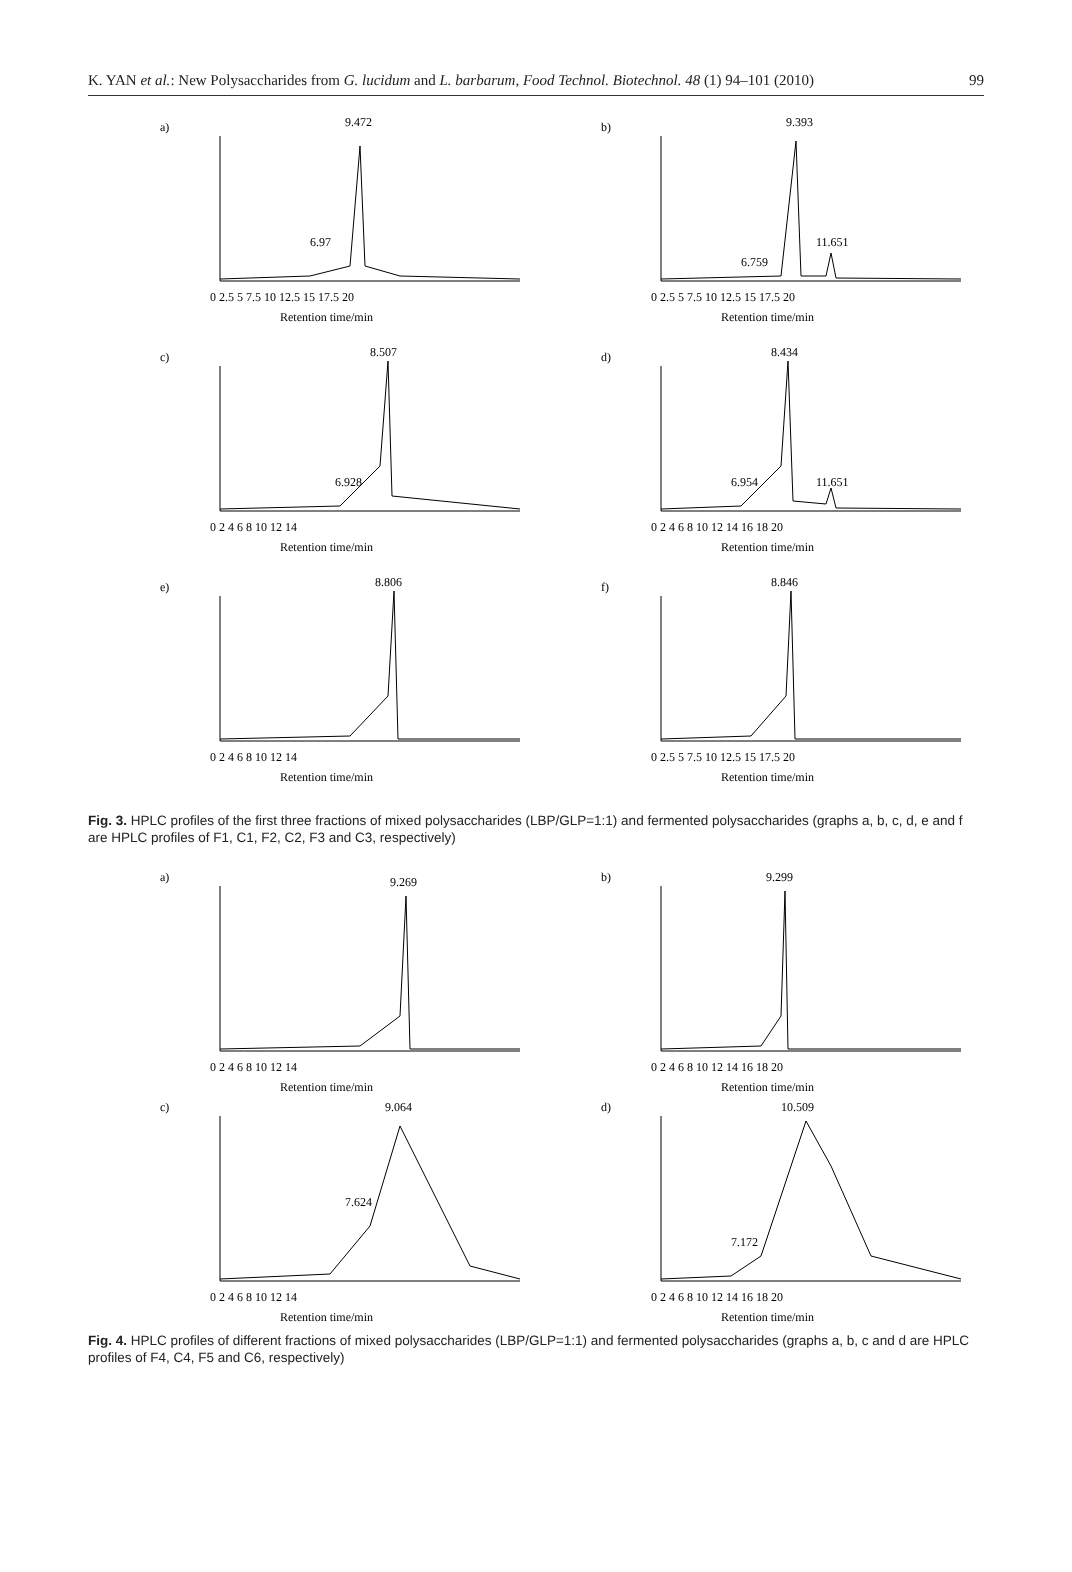K. YAN et al.: New Polysaccharides from G. lucidum and L. barbarum, Food Technol. Biotechnol. 48 (1) 94–101 (2010) 99
a)
9.472
6.97
Retention time/min
0 2.5 5 7.5 10 12.5 15 17.5 20
b)
9.393
6.759
11.651
Retention time/min
0 2.5 5 7.5 10 12.5 15 17.5 20
c)
8.507
6.928
Retention time/min
0 2 4 6 8 10 12 14
d)
8.434
6.954
11.651
Retention time/min
0 2 4 6 8 10 12 14 16 18 20
e)
8.806
Retention time/min
0 2 4 6 8 10 12 14
f)
8.846
Retention time/min
0 2.5 5 7.5 10 12.5 15 17.5 20
Fig. 3. HPLC profiles of the first three fractions of mixed polysaccharides (LBP/GLP=1:1) and fermented polysaccharides (graphs a, b, c, d, e and f are HPLC profiles of F1, C1, F2, C2, F3 and C3, respectively)
a)
9.269
Retention time/min
0 2 4 6 8 10 12 14
b)
9.299
Retention time/min
0 2 4 6 8 10 12 14 16 18 20
c)
9.064
7.624
Retention time/min
0 2 4 6 8 10 12 14
d)
10.509
7.172
Retention time/min
0 2 4 6 8 10 12 14 16 18 20
Fig. 4. HPLC profiles of different fractions of mixed polysaccharides (LBP/GLP=1:1) and fermented polysaccharides (graphs a, b, c and d are HPLC profiles of F4, C4, F5 and C6, respectively)